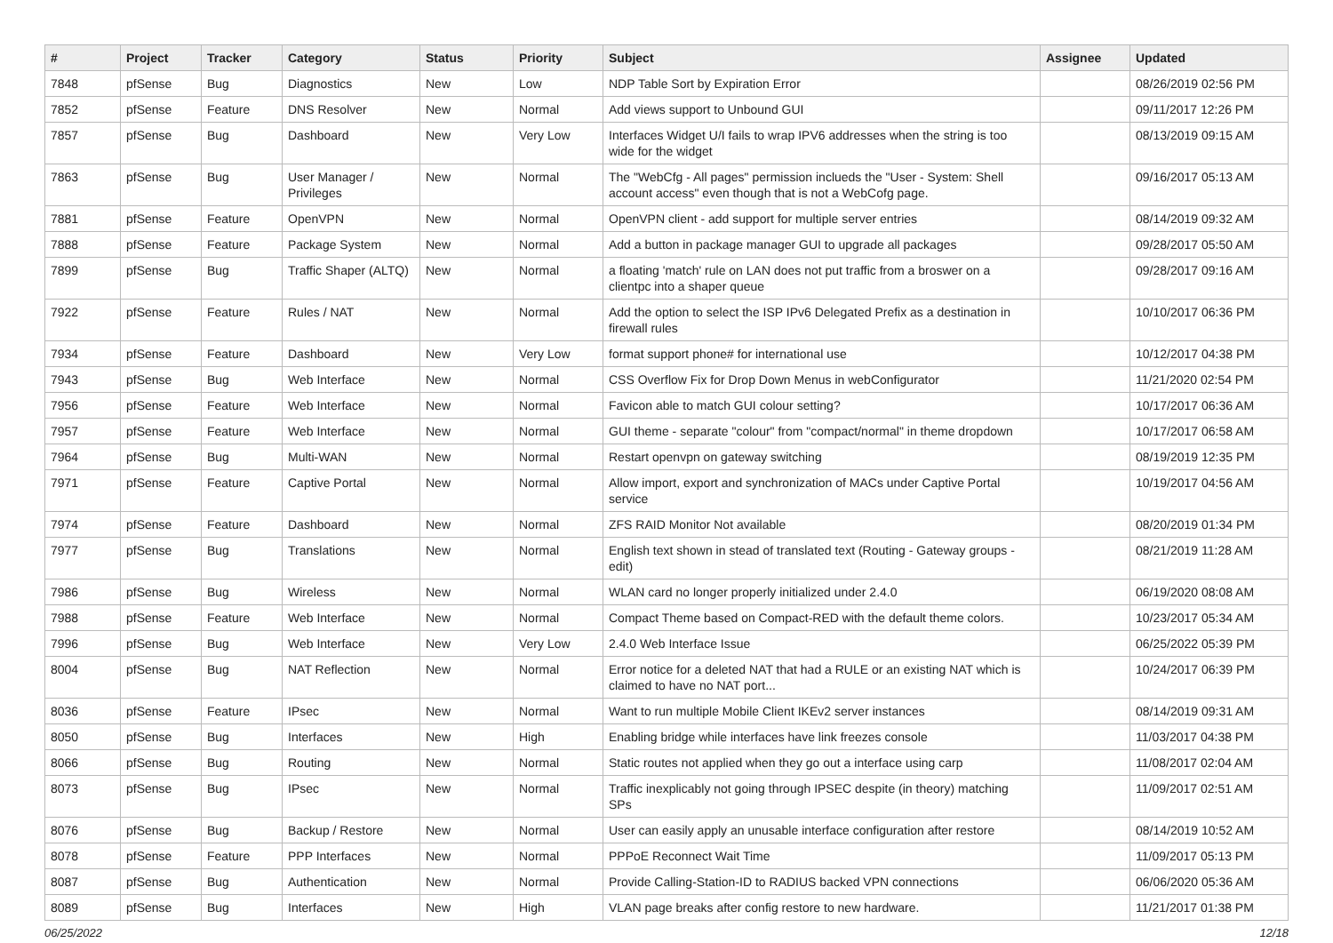| # | Project | Tracker | Category | Status | Priority | Subject | Assignee | Updated |
| --- | --- | --- | --- | --- | --- | --- | --- | --- |
| 7848 | pfSense | Bug | Diagnostics | New | Low | NDP Table Sort by Expiration Error | | 08/26/2019 02:56 PM |
| 7852 | pfSense | Feature | DNS Resolver | New | Normal | Add views support to Unbound GUI | | 09/11/2017 12:26 PM |
| 7857 | pfSense | Bug | Dashboard | New | Very Low | Interfaces Widget U/I fails to wrap IPV6 addresses when the string is too wide for the widget | | 08/13/2019 09:15 AM |
| 7863 | pfSense | Bug | User Manager / Privileges | New | Normal | The "WebCfg - All pages" permission inclueds the "User - System: Shell account access" even though that is not a WebCofg page. | | 09/16/2017 05:13 AM |
| 7881 | pfSense | Feature | OpenVPN | New | Normal | OpenVPN client - add support for multiple server entries | | 08/14/2019 09:32 AM |
| 7888 | pfSense | Feature | Package System | New | Normal | Add a button in package manager GUI to upgrade all packages | | 09/28/2017 05:50 AM |
| 7899 | pfSense | Bug | Traffic Shaper (ALTQ) | New | Normal | a floating 'match' rule on LAN does not put traffic from a broswer on a clientpc into a shaper queue | | 09/28/2017 09:16 AM |
| 7922 | pfSense | Feature | Rules / NAT | New | Normal | Add the option to select the ISP IPv6 Delegated Prefix as a destination in firewall rules | | 10/10/2017 06:36 PM |
| 7934 | pfSense | Feature | Dashboard | New | Very Low | format support phone# for international use | | 10/12/2017 04:38 PM |
| 7943 | pfSense | Bug | Web Interface | New | Normal | CSS Overflow Fix for Drop Down Menus in webConfigurator | | 11/21/2020 02:54 PM |
| 7956 | pfSense | Feature | Web Interface | New | Normal | Favicon able to match GUI colour setting? | | 10/17/2017 06:36 AM |
| 7957 | pfSense | Feature | Web Interface | New | Normal | GUI theme - separate "colour" from "compact/normal" in theme dropdown | | 10/17/2017 06:58 AM |
| 7964 | pfSense | Bug | Multi-WAN | New | Normal | Restart openvpn on gateway switching | | 08/19/2019 12:35 PM |
| 7971 | pfSense | Feature | Captive Portal | New | Normal | Allow import, export and synchronization of MACs under Captive Portal service | | 10/19/2017 04:56 AM |
| 7974 | pfSense | Feature | Dashboard | New | Normal | ZFS RAID Monitor Not available | | 08/20/2019 01:34 PM |
| 7977 | pfSense | Bug | Translations | New | Normal | English text shown in stead of translated text (Routing - Gateway groups - edit) | | 08/21/2019 11:28 AM |
| 7986 | pfSense | Bug | Wireless | New | Normal | WLAN card no longer properly initialized under 2.4.0 | | 06/19/2020 08:08 AM |
| 7988 | pfSense | Feature | Web Interface | New | Normal | Compact Theme based on Compact-RED with the default theme colors. | | 10/23/2017 05:34 AM |
| 7996 | pfSense | Bug | Web Interface | New | Very Low | 2.4.0 Web Interface Issue | | 06/25/2022 05:39 PM |
| 8004 | pfSense | Bug | NAT Reflection | New | Normal | Error notice for a deleted NAT that had a RULE or an existing NAT which is claimed to have no NAT port... | | 10/24/2017 06:39 PM |
| 8036 | pfSense | Feature | IPsec | New | Normal | Want to run multiple Mobile Client IKEv2 server instances | | 08/14/2019 09:31 AM |
| 8050 | pfSense | Bug | Interfaces | New | High | Enabling bridge while interfaces have link freezes console | | 11/03/2017 04:38 PM |
| 8066 | pfSense | Bug | Routing | New | Normal | Static routes not applied when they go out a interface using carp | | 11/08/2017 02:04 AM |
| 8073 | pfSense | Bug | IPsec | New | Normal | Traffic inexplicably not going through IPSEC despite (in theory) matching SPs | | 11/09/2017 02:51 AM |
| 8076 | pfSense | Bug | Backup / Restore | New | Normal | User can easily apply an unusable interface configuration after restore | | 08/14/2019 10:52 AM |
| 8078 | pfSense | Feature | PPP Interfaces | New | Normal | PPPoE Reconnect Wait Time | | 11/09/2017 05:13 PM |
| 8087 | pfSense | Bug | Authentication | New | Normal | Provide Calling-Station-ID to RADIUS backed VPN connections | | 06/06/2020 05:36 AM |
| 8089 | pfSense | Bug | Interfaces | New | High | VLAN page breaks after config restore to new hardware. | | 11/21/2017 01:38 PM |
06/25/2022 12/18